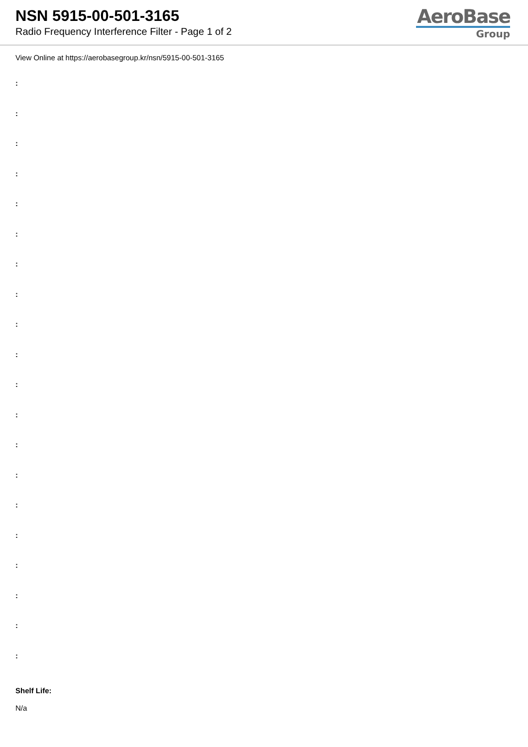NSN 5915-00-501-3165
Radio Frequency Interference Filter - Page 1 of 2
AeroBase
Group
View Online at https://aerobasegroup.kr/nsn/5915-00-501-3165
:
:
:
:
:
:
:
:
:
:
:
:
:
:
:
:
:
:
:
:
Shelf Life:
N/a